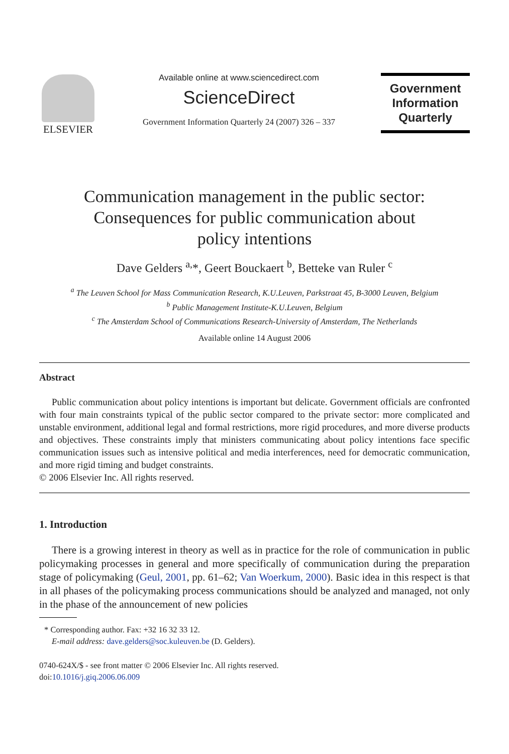ELSEVIER
Available online at www.sciencedirect.com
ScienceDirect
Government Information Quarterly 24 (2007) 326 – 337
Government
Information
Quarterly
Communication management in the public sector:
Consequences for public communication about
policy intentions
Dave Gelders <sup>a,</sup>*, Geert Bouckaert <sup>b</sup>, Betteke van Ruler <sup>c</sup>
<sup>a</sup> The Leuven School for Mass Communication Research, K.U.Leuven, Parkstraat 45, B-3000 Leuven, Belgium
<sup>b</sup> Public Management Institute-K.U.Leuven, Belgium
<sup>c</sup> The Amsterdam School of Communications Research-University of Amsterdam, The Netherlands
Available online 14 August 2006
Abstract
Public communication about policy intentions is important but delicate. Government officials are confronted with four main constraints typical of the public sector compared to the private sector: more complicated and unstable environment, additional legal and formal restrictions, more rigid procedures, and more diverse products and objectives. These constraints imply that ministers communicating about policy intentions face specific communication issues such as intensive political and media interferences, need for democratic communication, and more rigid timing and budget constraints.
© 2006 Elsevier Inc. All rights reserved.
1. Introduction
There is a growing interest in theory as well as in practice for the role of communication in public policymaking processes in general and more specifically of communication during the preparation stage of policymaking (Geul, 2001, pp. 61–62; Van Woerkum, 2000). Basic idea in this respect is that in all phases of the policymaking process communications should be analyzed and managed, not only in the phase of the announcement of new policies
* Corresponding author. Fax: +32 16 32 33 12.
E-mail address: dave.gelders@soc.kuleuven.be (D. Gelders).
0740-624X/$ - see front matter © 2006 Elsevier Inc. All rights reserved.
doi:10.1016/j.giq.2006.06.009